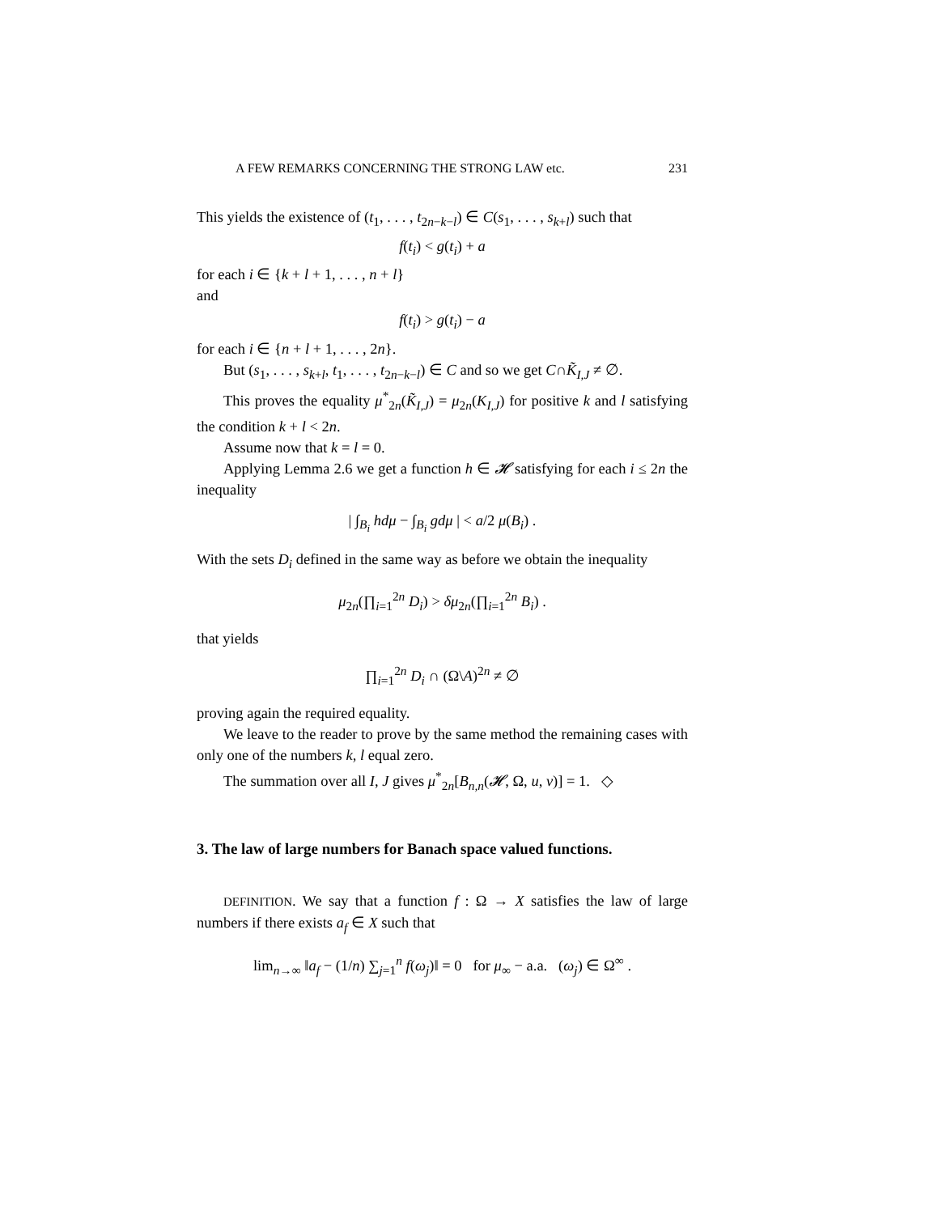A FEW REMARKS CONCERNING THE STRONG LAW etc. 231
This yields the existence of (t<sub>1</sub>, . . . , t<sub>2n−k−l</sub>) ∈ C(s<sub>1</sub>, . . . , s<sub>k+l</sub>) such that
f(t<sub>i</sub>) < g(t<sub>i</sub>) + a
for each i ∈ {k + l + 1, . . . , n + l}
and
f(t<sub>i</sub>) > g(t<sub>i</sub>) − a
for each i ∈ {n + l + 1, . . . , 2n}.
But (s<sub>1</sub>, . . . , s<sub>k+l</sub>, t<sub>1</sub>, . . . , t<sub>2n−k−l</sub>) ∈ C and so we get C∩K̃<sub>I,J</sub> ≠ ∅.
This proves the equality μ<sup>*</sup><sub>2n</sub>(K̃<sub>I,J</sub>) = μ<sub>2n</sub>(K<sub>I,J</sub>) for positive k and l satisfying the condition k + l < 2n.
Assume now that k = l = 0.
Applying Lemma 2.6 we get a function h ∈ 𝓗 satisfying for each i ≤ 2n the inequality
| ∫<sub>B<sub>i</sub></sub> hdμ − ∫<sub>B<sub>i</sub></sub> gdμ | < a/2 μ(B<sub>i</sub>) .
With the sets D<sub>i</sub> defined in the same way as before we obtain the inequality
μ<sub>2n</sub>(∏<sub>i=1</sub><sup>2n</sup> D<sub>i</sub>) > δμ<sub>2n</sub>(∏<sub>i=1</sub><sup>2n</sup> B<sub>i</sub>) .
that yields
∏<sub>i=1</sub><sup>2n</sup> D<sub>i</sub> ∩ (Ω\A)<sup>2n</sup> ≠ ∅
proving again the required equality.
We leave to the reader to prove by the same method the remaining cases with only one of the numbers k, l equal zero.
The summation over all I, J gives μ<sup>*</sup><sub>2n</sub>[B<sub>n,n</sub>(𝓗, Ω, u, v)] = 1. ◇
3. The law of large numbers for Banach space valued functions.
DEFINITION. We say that a function f : Ω → X satisfies the law of large numbers if there exists a<sub>f</sub> ∈ X such that
lim<sub>n→∞</sub> ‖a<sub>f</sub> − (1/n) ∑<sub>j=1</sub><sup>n</sup> f(ω<sub>j</sub>)‖ = 0 for μ<sub>∞</sub> − a.a. (ω<sub>j</sub>) ∈ Ω<sup>∞</sup> .